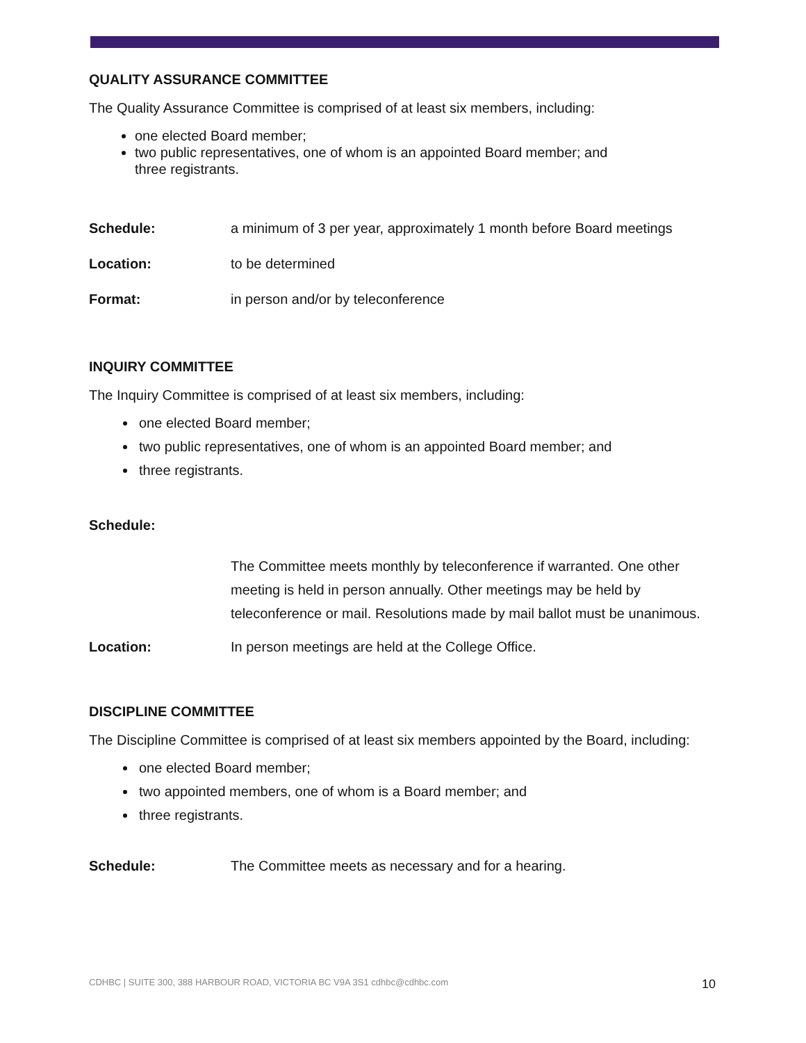QUALITY ASSURANCE COMMITTEE
The Quality Assurance Committee is comprised of at least six members, including:
one elected Board member;
two public representatives, one of whom is an appointed Board member; and
three registrants.
Schedule: a minimum of 3 per year, approximately 1 month before Board meetings
Location: to be determined
Format: in person and/or by teleconference
INQUIRY COMMITTEE
The Inquiry Committee is comprised of at least six members, including:
one elected Board member;
two public representatives, one of whom is an appointed Board member; and
three registrants.
Schedule:
The Committee meets monthly by teleconference if warranted. One other meeting is held in person annually. Other meetings may be held by teleconference or mail. Resolutions made by mail ballot must be unanimous.
Location: In person meetings are held at the College Office.
DISCIPLINE COMMITTEE
The Discipline Committee is comprised of at least six members appointed by the Board, including:
one elected Board member;
two appointed members, one of whom is a Board member; and
three registrants.
Schedule: The Committee meets as necessary and for a hearing.
CDHBC | SUITE 300, 388 HARBOUR ROAD, VICTORIA BC V9A 3S1 cdhbc@cdhbc.com 10